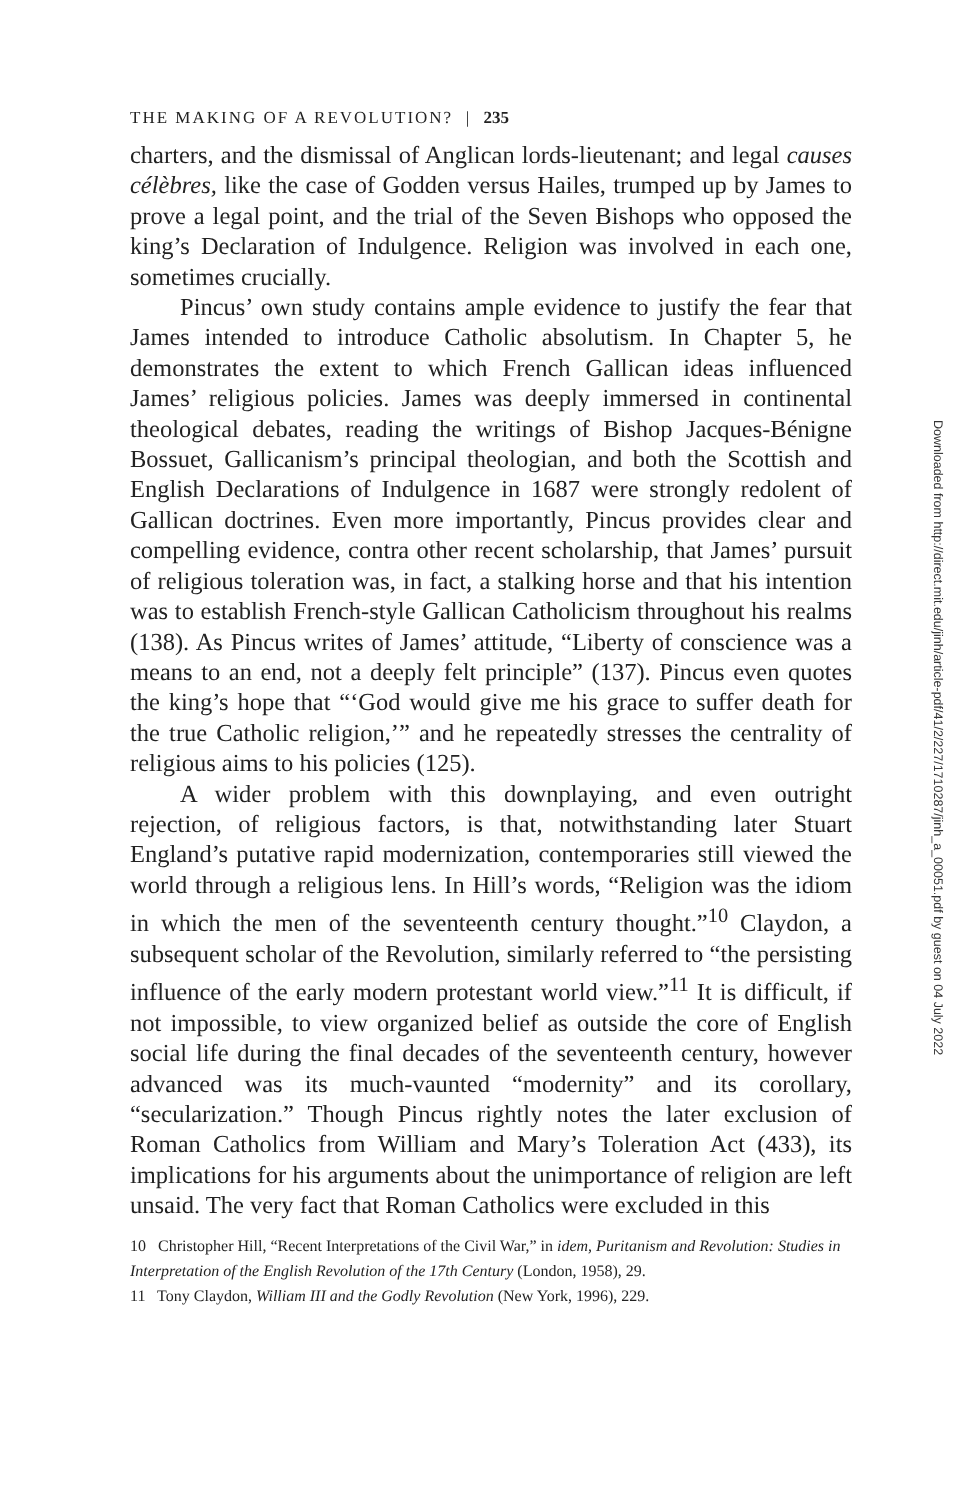THE MAKING OF A REVOLUTION? | 235
charters, and the dismissal of Anglican lords-lieutenant; and legal causes célèbres, like the case of Godden versus Hailes, trumped up by James to prove a legal point, and the trial of the Seven Bishops who opposed the king’s Declaration of Indulgence. Religion was involved in each one, sometimes crucially.
Pincus’ own study contains ample evidence to justify the fear that James intended to introduce Catholic absolutism. In Chapter 5, he demonstrates the extent to which French Gallican ideas influenced James’ religious policies. James was deeply immersed in continental theological debates, reading the writings of Bishop Jacques-Bénigne Bossuet, Gallicanism’s principal theologian, and both the Scottish and English Declarations of Indulgence in 1687 were strongly redolent of Gallican doctrines. Even more importantly, Pincus provides clear and compelling evidence, contra other recent scholarship, that James’ pursuit of religious toleration was, in fact, a stalking horse and that his intention was to establish French-style Gallican Catholicism throughout his realms (138). As Pincus writes of James’ attitude, “Liberty of conscience was a means to an end, not a deeply felt principle” (137). Pincus even quotes the king’s hope that “‘God would give me his grace to suffer death for the true Catholic religion,’” and he repeatedly stresses the centrality of religious aims to his policies (125).
A wider problem with this downplaying, and even outright rejection, of religious factors, is that, notwithstanding later Stuart England’s putative rapid modernization, contemporaries still viewed the world through a religious lens. In Hill’s words, “Religion was the idiom in which the men of the seventeenth century thought.”<sup>10</sup> Claydon, a subsequent scholar of the Revolution, similarly referred to “the persisting influence of the early modern protestant world view.”<sup>11</sup> It is difficult, if not impossible, to view organized belief as outside the core of English social life during the final decades of the seventeenth century, however advanced was its much-vaunted “modernity” and its corollary, “secularization.” Though Pincus rightly notes the later exclusion of Roman Catholics from William and Mary’s Toleration Act (433), its implications for his arguments about the unimportance of religion are left unsaid. The very fact that Roman Catholics were excluded in this
10 Christopher Hill, “Recent Interpretations of the Civil War,” in idem, Puritanism and Revolution: Studies in Interpretation of the English Revolution of the 17th Century (London, 1958), 29.
11 Tony Claydon, William III and the Godly Revolution (New York, 1996), 229.
Downloaded from http://direct.mit.edu/jinh/article-pdf/41/2/227/1710287/jinh_a_00051.pdf by guest on 04 July 2022